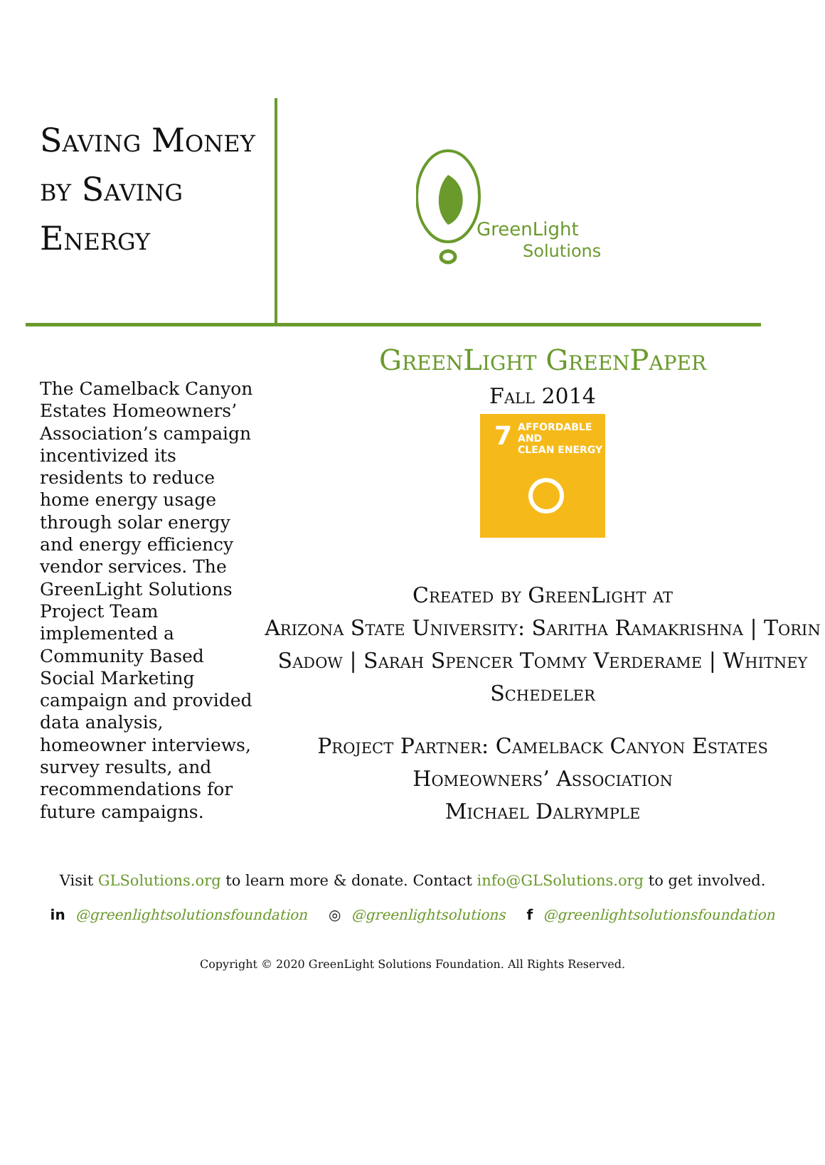Saving Money by Saving Energy
GreenLight
Solutions
The Camelback Canyon Estates Homeowners’ Association’s campaign incentivized its residents to reduce home energy usage through solar energy and energy efficiency vendor services. The GreenLight Solutions Project Team implemented a Community Based Social Marketing campaign and provided data analysis, homeowner interviews, survey results, and recommendations for future campaigns.
GreenLight GreenPaper
Fall 2014
7 AFFORDABLE AND
CLEAN ENERGY
Created by GreenLight at
Arizona State University: Saritha Ramakrishna | Torin Sadow | Sarah Spencer Tommy Verderame | Whitney Schedeler
Project Partner: Camelback Canyon Estates Homeowners’ Association
Michael Dalrymple
Visit GLSolutions.org to learn more & donate. Contact info@GLSolutions.org to get involved.
in @greenlightsolutionsfoundation ◎ @greenlightsolutions f @greenlightsolutionsfoundation
Copyright © 2020 GreenLight Solutions Foundation. All Rights Reserved.